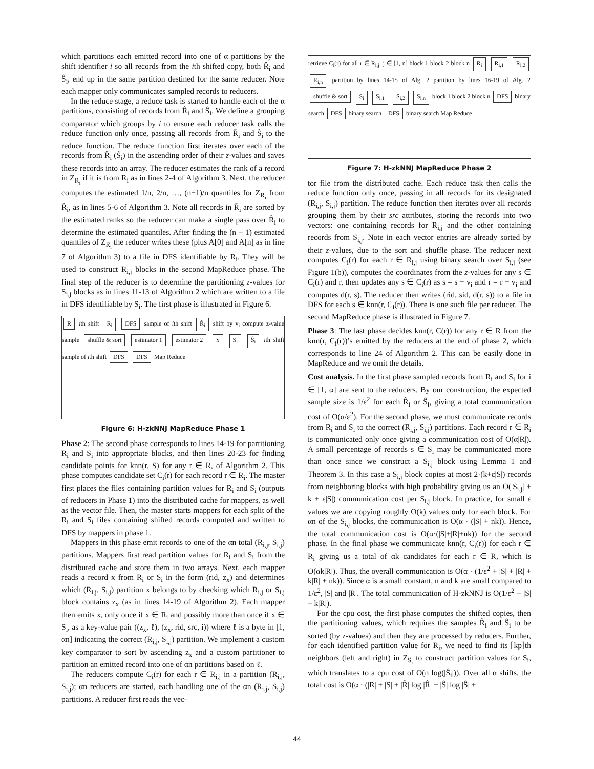which partitions each emitted record into one of α partitions by the shift identifier i so all records from the ith shifted copy, both R̂<sub>i</sub> and Ŝ<sub>i</sub>, end up in the same partition destined for the same reducer. Note each mapper only communicates sampled records to reducers.
In the reduce stage, a reduce task is started to handle each of the α partitions, consisting of records from R̂<sub>i</sub> and Ŝ<sub>i</sub>. We define a grouping comparator which groups by i to ensure each reducer task calls the reduce function only once, passing all records from R̂<sub>i</sub> and Ŝ<sub>i</sub> to the reduce function. The reduce function first iterates over each of the records from R̂<sub>i</sub> (Ŝ<sub>i</sub>) in the ascending order of their z-values and saves these records into an array. The reducer estimates the rank of a record in Z<sub>R<sub>i</sub></sub> if it is from R<sub>i</sub> as in lines 2-4 of Algorithm 3. Next, the reducer computes the estimated 1/n, 2/n, …, (n−1)/n quantiles for Z<sub>R<sub>i</sub></sub> from R̂<sub>i</sub>, as in lines 5-6 of Algorithm 3. Note all records in R̂<sub>i</sub> are sorted by the estimated ranks so the reducer can make a single pass over R̂<sub>i</sub> to determine the estimated quantiles. After finding the (n − 1) estimated quantiles of Z<sub>R<sub>i</sub></sub> the reducer writes these (plus A[0] and A[n] as in line 7 of Algorithm 3) to a file in DFS identifiable by R<sub>i</sub>. They will be used to construct R<sub>i,j</sub> blocks in the second MapReduce phase. The final step of the reducer is to determine the partitioning z-values for S<sub>i,j</sub> blocks as in lines 11-13 of Algorithm 2 which are written to a file in DFS identifiable by S<sub>i</sub>. The first phase is illustrated in Figure 6.
R ith shift R<sub>i</sub> DFS sample of ith shift R̂<sub>i</sub> shift by v<sub>i</sub> compute z-value sample shuffle & sort estimator 1 estimator 2 S S<sub>i</sub> Ŝ<sub>i</sub> ith shift sample of ith shift DFS DFS Map Reduce
Figure 6: H-zkNNJ MapReduce Phase 1
Phase 2: The second phase corresponds to lines 14-19 for partitioning R<sub>i</sub> and S<sub>i</sub> into appropriate blocks, and then lines 20-23 for finding candidate points for knn(r, S) for any r ∈ R, of Algorithm 2. This phase computes candidate set C<sub>i</sub>(r) for each record r ∈ R<sub>i</sub>. The master first places the files containing partition values for R<sub>i</sub> and S<sub>i</sub> (outputs of reducers in Phase 1) into the distributed cache for mappers, as well as the vector file. Then, the master starts mappers for each split of the R<sub>i</sub> and S<sub>i</sub> files containing shifted records computed and written to DFS by mappers in phase 1.
Mappers in this phase emit records to one of the αn total (R<sub>i,j</sub>, S<sub>i,j</sub>) partitions. Mappers first read partition values for R<sub>i</sub> and S<sub>i</sub> from the distributed cache and store them in two arrays. Next, each mapper reads a record x from R<sub>i</sub> or S<sub>i</sub> in the form (rid, z<sub>x</sub>) and determines which (R<sub>i,j</sub>, S<sub>i,j</sub>) partition x belongs to by checking which R<sub>i,j</sub> or S<sub>i,j</sub> block contains z<sub>x</sub> (as in lines 14-19 of Algorithm 2). Each mapper then emits x, only once if x ∈ R<sub>i</sub> and possibly more than once if x ∈ S<sub>i</sub>, as a key-value pair ((z<sub>x</sub>, ℓ), (z<sub>x</sub>, rid, src, i)) where ℓ is a byte in [1, αn] indicating the correct (R<sub>i,j</sub>, S<sub>i,j</sub>) partition. We implement a custom key comparator to sort by ascending z<sub>x</sub> and a custom partitioner to partition an emitted record into one of αn partitions based on ℓ.
The reducers compute C<sub>i</sub>(r) for each r ∈ R<sub>i,j</sub> in a partition (R<sub>i,j</sub>, S<sub>i,j</sub>); αn reducers are started, each handling one of the αn (R<sub>i,j</sub>, S<sub>i,j</sub>) partitions. A reducer first reads the vec-
retrieve C<sub>i</sub>(r) for all r ∈ R<sub>i,j</sub>, j ∈ [1, n] block 1 block 2 block n R<sub>i</sub> R<sub>i,1</sub> R<sub>i,2</sub> R<sub>i,n</sub> partition by lines 14-15 of Alg. 2 partition by lines 16-19 of Alg. 2 shuffle & sort S<sub>i</sub> S<sub>i,1</sub> S<sub>i,2</sub> S<sub>i,n</sub> block 1 block 2 block n DFS binary search DFS binary search DFS binary search Map Reduce
Figure 7: H-zkNNJ MapReduce Phase 2
tor file from the distributed cache. Each reduce task then calls the reduce function only once, passing in all records for its designated (R<sub>i,j</sub>, S<sub>i,j</sub>) partition. The reduce function then iterates over all records grouping them by their src attributes, storing the records into two vectors: one containing records for R<sub>i,j</sub> and the other containing records from S<sub>i,j</sub>. Note in each vector entries are already sorted by their z-values, due to the sort and shuffle phase. The reducer next computes C<sub>i</sub>(r) for each r ∈ R<sub>i,j</sub> using binary search over S<sub>i,j</sub> (see Figure 1(b)), computes the coordinates from the z-values for any s ∈ C<sub>i</sub>(r) and r, then updates any s ∈ C<sub>i</sub>(r) as s = s − v<sub>i</sub> and r = r − v<sub>i</sub> and computes d(r, s). The reducer then writes (rid, sid, d(r, s)) to a file in DFS for each s ∈ knn(r, C<sub>i</sub>(r)). There is one such file per reducer. The second MapReduce phase is illustrated in Figure 7.
Phase 3: The last phase decides knn(r, C(r)) for any r ∈ R from the knn(r, C<sub>i</sub>(r))’s emitted by the reducers at the end of phase 2, which corresponds to line 24 of Algorithm 2. This can be easily done in MapReduce and we omit the details.
Cost analysis. In the first phase sampled records from R<sub>i</sub> and S<sub>i</sub> for i ∈ [1, α] are sent to the reducers. By our construction, the expected sample size is 1/ε<sup>2</sup> for each R̂<sub>i</sub> or Ŝ<sub>i</sub>, giving a total communication cost of O(α/ε<sup>2</sup>). For the second phase, we must communicate records from R<sub>i</sub> and S<sub>i</sub> to the correct (R<sub>i,j</sub>, S<sub>i,j</sub>) partitions. Each record r ∈ R<sub>i</sub> is communicated only once giving a communication cost of O(α|R|). A small percentage of records s ∈ S<sub>i</sub> may be communicated more than once since we construct a S<sub>i,j</sub> block using Lemma 1 and Theorem 3. In this case a S<sub>i,j</sub> block copies at most 2·(k+ε|S|) records from neighboring blocks with high probability giving us an O(|S<sub>i,j</sub>| + k + ε|S|) communication cost per S<sub>i,j</sub> block. In practice, for small ε values we are copying roughly O(k) values only for each block. For αn of the S<sub>i,j</sub> blocks, the communication is O(α · (|S| + nk)). Hence, the total communication cost is O(α·(|S|+|R|+nk)) for the second phase. In the final phase we communicate knn(r, C<sub>i</sub>(r)) for each r ∈ R<sub>i</sub> giving us a total of αk candidates for each r ∈ R, which is O(αk|R|). Thus, the overall communication is O(α · (1/ε<sup>2</sup> + |S| + |R| + k|R| + nk)). Since α is a small constant, n and k are small compared to 1/ε<sup>2</sup>, |S| and |R|. The total communication of H-zkNNJ is O(1/ε<sup>2</sup> + |S| + k|R|).
For the cpu cost, the first phase computes the shifted copies, then the partitioning values, which requires the samples R̂<sub>i</sub> and Ŝ<sub>i</sub> to be sorted (by z-values) and then they are processed by reducers. Further, for each identified partition value for R<sub>i</sub>, we need to find its ⌈kp⌉th neighbors (left and right) in Z<sub>Ŝ<sub>i</sub></sub> to construct partition values for S<sub>i</sub>, which translates to a cpu cost of O(n log(|Ŝ<sub>i</sub>|)). Over all α shifts, the total cost is O(α · (|R| + |S| + |R̂| log |R̂| + |Ŝ| log |Ŝ| +
44